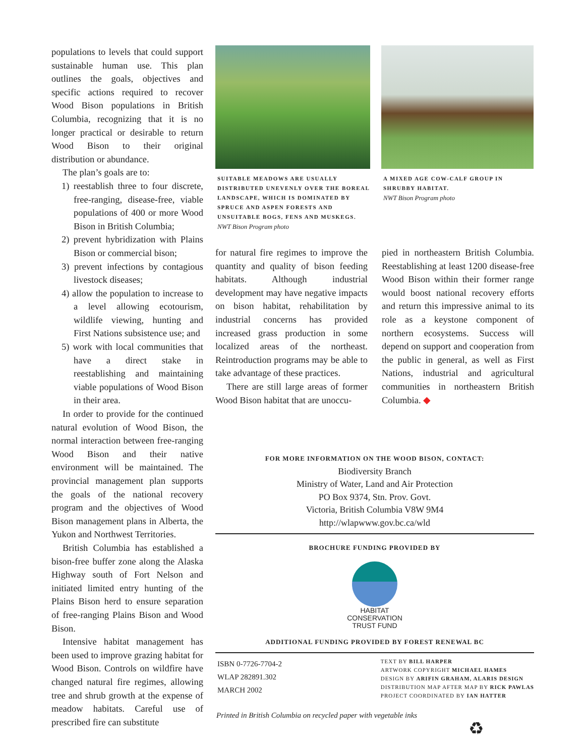populations to levels that could support sustainable human use. This plan outlines the goals, objectives and specific actions required to recover Wood Bison populations in British Columbia, recognizing that it is no longer practical or desirable to return Wood Bison to their original distribution or abundance.
The plan’s goals are to:
1) reestablish three to four discrete, free-ranging, disease-free, viable populations of 400 or more Wood Bison in British Columbia;
2) prevent hybridization with Plains Bison or commercial bison;
3) prevent infections by contagious livestock diseases;
4) allow the population to increase to a level allowing ecotourism, wildlife viewing, hunting and First Nations subsistence use; and
5) work with local communities that have a direct stake in reestablishing and maintaining viable populations of Wood Bison in their area.
In order to provide for the continued natural evolution of Wood Bison, the normal interaction between free-ranging Wood Bison and their native environment will be maintained. The provincial management plan supports the goals of the national recovery program and the objectives of Wood Bison management plans in Alberta, the Yukon and Northwest Territories.
British Columbia has established a bison-free buffer zone along the Alaska Highway south of Fort Nelson and initiated limited entry hunting of the Plains Bison herd to ensure separation of free-ranging Plains Bison and Wood Bison.
Intensive habitat management has been used to improve grazing habitat for Wood Bison. Controls on wildfire have changed natural fire regimes, allowing tree and shrub growth at the expense of meadow habitats. Careful use of prescribed fire can substitute
SUITABLE MEADOWS ARE USUALLY DISTRIBUTED UNEVENLY OVER THE BOREAL LANDSCAPE, WHICH IS DOMINATED BY SPRUCE AND ASPEN FORESTS AND UNSUITABLE BOGS, FENS AND MUSKEGS. NWT Bison Program photo
A MIXED AGE COW-CALF GROUP IN SHRUBBY HABITAT.
NWT Bison Program photo
for natural fire regimes to improve the quantity and quality of bison feeding habitats. Although industrial development may have negative impacts on bison habitat, rehabilitation by industrial concerns has provided increased grass production in some localized areas of the northeast. Reintroduction programs may be able to take advantage of these practices.
There are still large areas of former Wood Bison habitat that are unoccu-
pied in northeastern British Columbia. Reestablishing at least 1200 disease-free Wood Bison within their former range would boost national recovery efforts and return this impressive animal to its role as a keystone component of northern ecosystems. Success will depend on support and cooperation from the public in general, as well as First Nations, industrial and agricultural communities in northeastern British Columbia. ◆
FOR MORE INFORMATION ON THE WOOD BISON, CONTACT:
Biodiversity Branch
Ministry of Water, Land and Air Protection
PO Box 9374, Stn. Prov. Govt.
Victoria, British Columbia V8W 9M4
http://wlapwww.gov.bc.ca/wld
BROCHURE FUNDING PROVIDED BY
HABITAT
CONSERVATION
TRUST FUND
ADDITIONAL FUNDING PROVIDED BY FOREST RENEWAL BC
ISBN 0-7726-7704-2
WLAP 282891.302
MARCH 2002
TEXT BY BILL HARPER
ARTWORK COPYRIGHT MICHAEL HAMES
DESIGN BY ARIFIN GRAHAM, ALARIS DESIGN
DISTRIBUTION MAP AFTER MAP BY RICK PAWLAS
PROJECT COORDINATED BY IAN HATTER
Printed in British Columbia on recycled paper with vegetable inks
♻